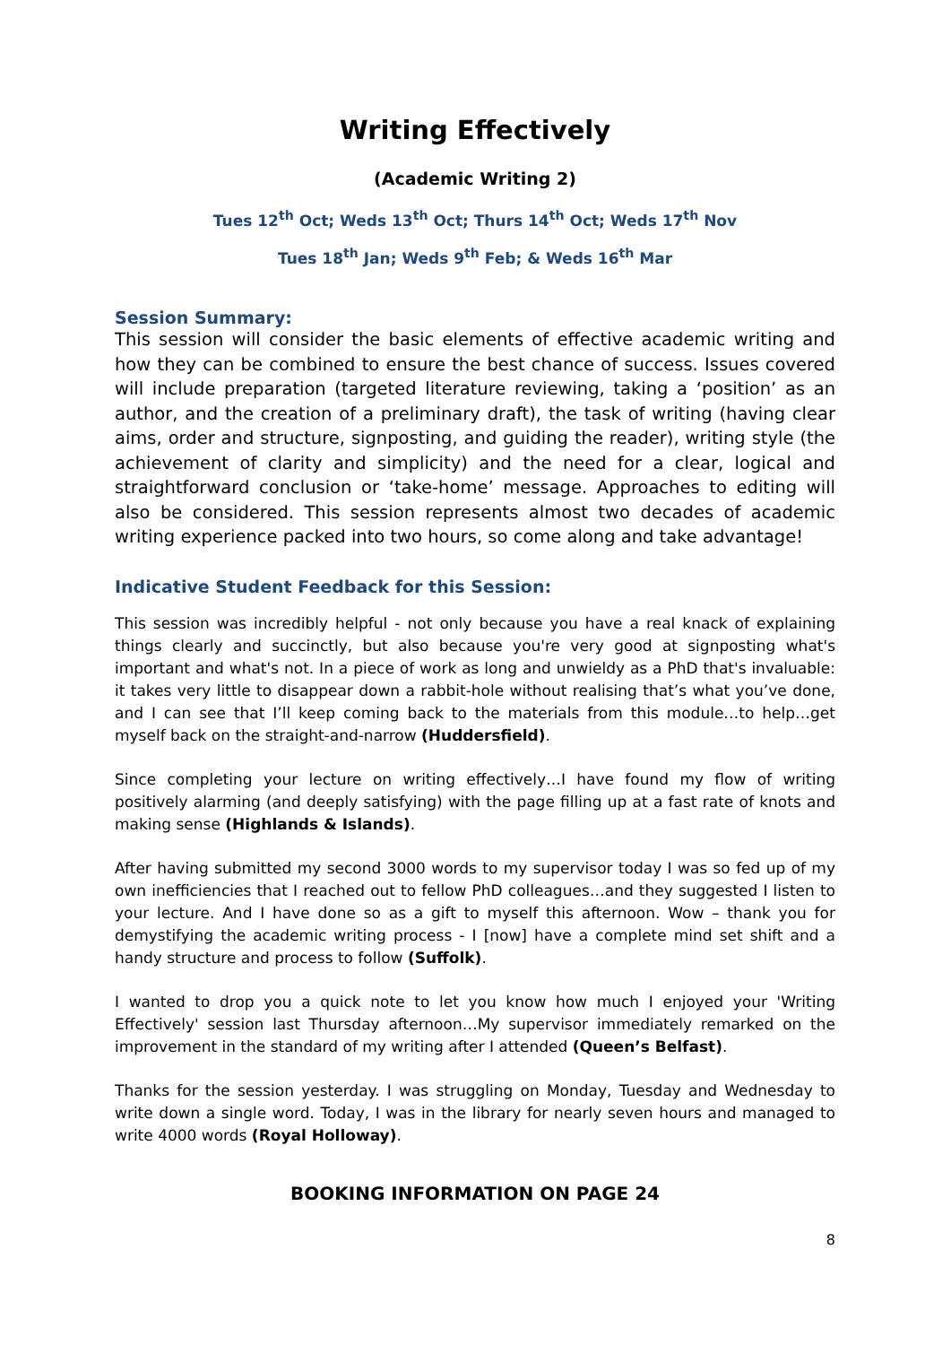Writing Effectively
(Academic Writing 2)
Tues 12<sup>th</sup> Oct; Weds 13<sup>th</sup> Oct; Thurs 14<sup>th</sup> Oct; Weds 17<sup>th</sup> Nov
Tues 18<sup>th</sup> Jan; Weds 9<sup>th</sup> Feb; & Weds 16<sup>th</sup> Mar
Session Summary:
This session will consider the basic elements of effective academic writing and how they can be combined to ensure the best chance of success. Issues covered will include preparation (targeted literature reviewing, taking a ‘position’ as an author, and the creation of a preliminary draft), the task of writing (having clear aims, order and structure, signposting, and guiding the reader), writing style (the achievement of clarity and simplicity) and the need for a clear, logical and straightforward conclusion or ‘take-home’ message. Approaches to editing will also be considered. This session represents almost two decades of academic writing experience packed into two hours, so come along and take advantage!
Indicative Student Feedback for this Session:
This session was incredibly helpful - not only because you have a real knack of explaining things clearly and succinctly, but also because you're very good at signposting what's important and what's not. In a piece of work as long and unwieldy as a PhD that's invaluable: it takes very little to disappear down a rabbit-hole without realising that’s what you’ve done, and I can see that I’ll keep coming back to the materials from this module…to help…get myself back on the straight-and-narrow (Huddersfield).
Since completing your lecture on writing effectively…I have found my flow of writing positively alarming (and deeply satisfying) with the page filling up at a fast rate of knots and making sense (Highlands & Islands).
After having submitted my second 3000 words to my supervisor today I was so fed up of my own inefficiencies that I reached out to fellow PhD colleagues…and they suggested I listen to your lecture. And I have done so as a gift to myself this afternoon. Wow – thank you for demystifying the academic writing process - I [now] have a complete mind set shift and a handy structure and process to follow (Suffolk).
I wanted to drop you a quick note to let you know how much I enjoyed your 'Writing Effectively' session last Thursday afternoon…My supervisor immediately remarked on the improvement in the standard of my writing after I attended (Queen’s Belfast).
Thanks for the session yesterday. I was struggling on Monday, Tuesday and Wednesday to write down a single word. Today, I was in the library for nearly seven hours and managed to write 4000 words (Royal Holloway).
BOOKING INFORMATION ON PAGE 24
8